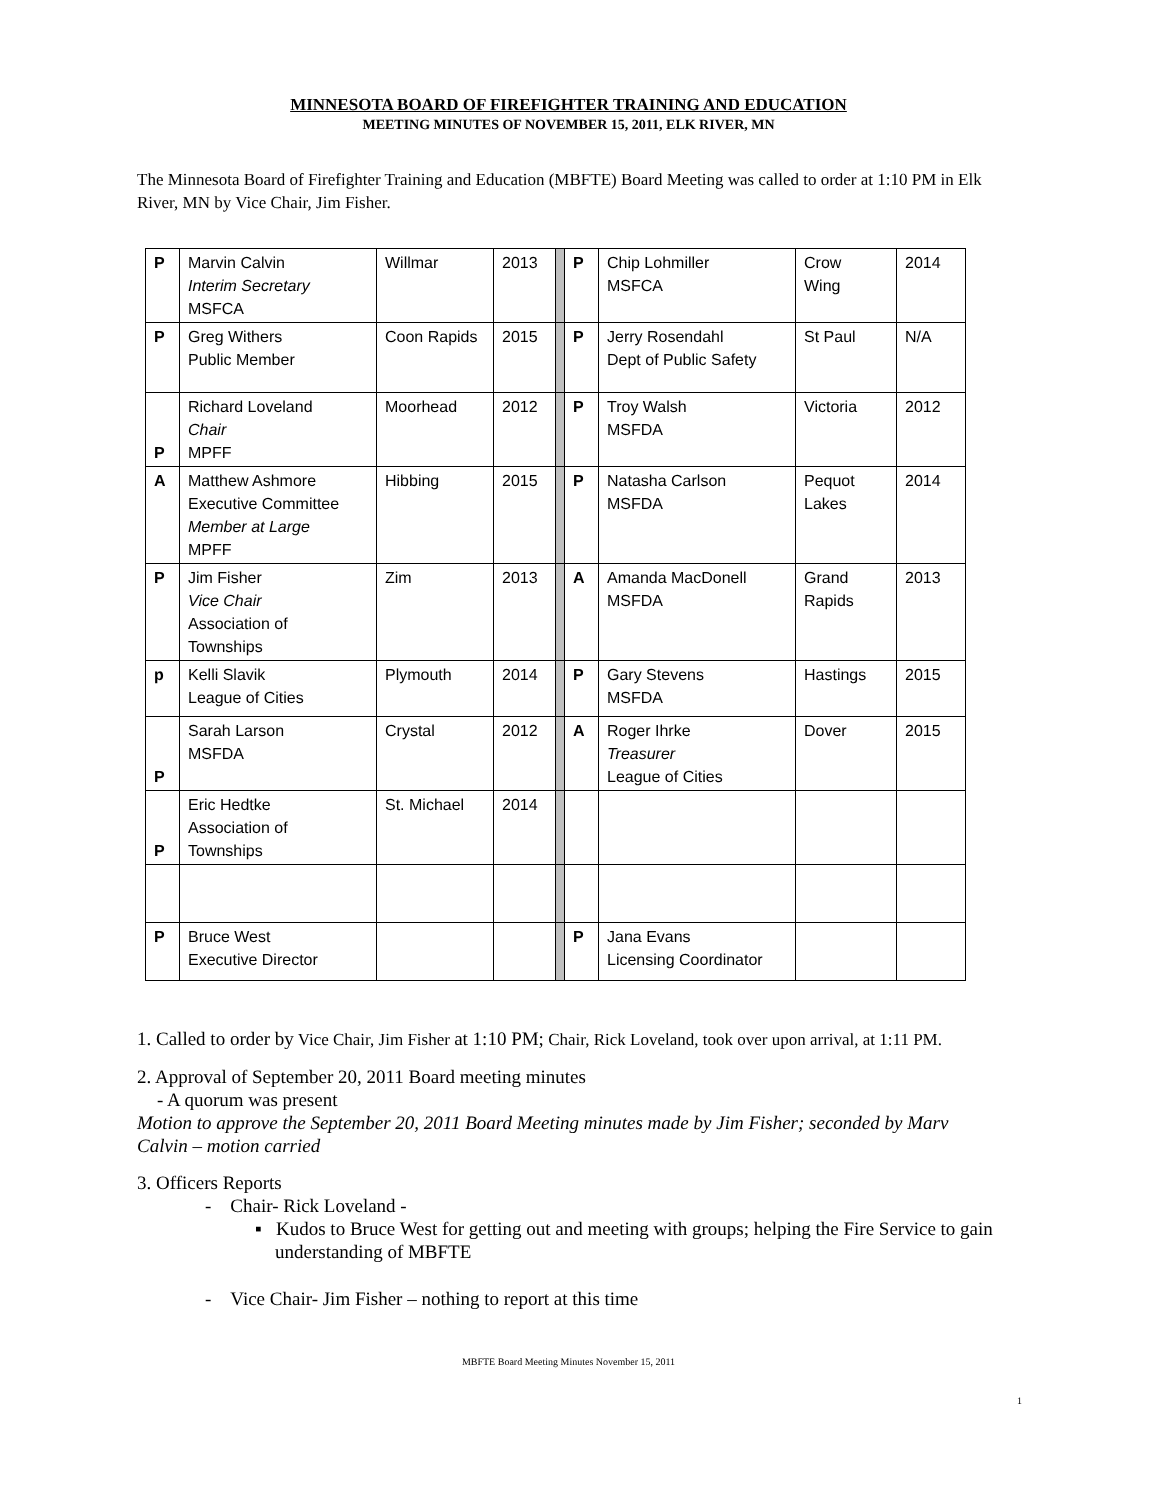MINNESOTA BOARD OF FIREFIGHTER TRAINING AND EDUCATION
MEETING MINUTES OF NOVEMBER 15, 2011, ELK RIVER, MN
The Minnesota Board of Firefighter Training and Education (MBFTE) Board Meeting was called to order at 1:10 PM in Elk River, MN by Vice Chair, Jim Fisher.
| P | Marvin Calvin Interim Secretary MSFCA | Willmar | 2013 | | P | Chip Lohmiller MSFCA | Crow Wing | 2014 |
| P | Greg Withers Public Member | Coon Rapids | 2015 | | P | Jerry Rosendahl Dept of Public Safety | St Paul | N/A |
| P | Richard Loveland Chair MPFF | Moorhead | 2012 | | P | Troy Walsh MSFDA | Victoria | 2012 |
| A | Matthew Ashmore Executive Committee Member at Large MPFF | Hibbing | 2015 | | P | Natasha Carlson MSFDA | Pequot Lakes | 2014 |
| P | Jim Fisher Vice Chair Association of Townships | Zim | 2013 | | A | Amanda MacDonell MSFDA | Grand Rapids | 2013 |
| p | Kelli Slavik League of Cities | Plymouth | 2014 | | P | Gary Stevens MSFDA | Hastings | 2015 |
| P | Sarah Larson MSFDA | Crystal | 2012 | | A | Roger Ihrke Treasurer League of Cities | Dover | 2015 |
| P | Eric Hedtke Association of Townships | St. Michael | 2014 | | | | | |
| P | Bruce West Executive Director | | | | P | Jana Evans Licensing Coordinator | | |
1. Called to order by Vice Chair, Jim Fisher at 1:10 PM; Chair, Rick Loveland, took over upon arrival, at 1:11 PM.
2. Approval of September 20, 2011 Board meeting minutes
- A quorum was present
Motion to approve the September 20, 2011 Board Meeting minutes made by Jim Fisher; seconded by Marv Calvin – motion carried
3. Officers Reports
- Chair- Rick Loveland -
▪ Kudos to Bruce West for getting out and meeting with groups; helping the Fire Service to gain understanding of MBFTE
- Vice Chair- Jim Fisher – nothing to report at this time
MBFTE Board Meeting Minutes November 15, 2011
1